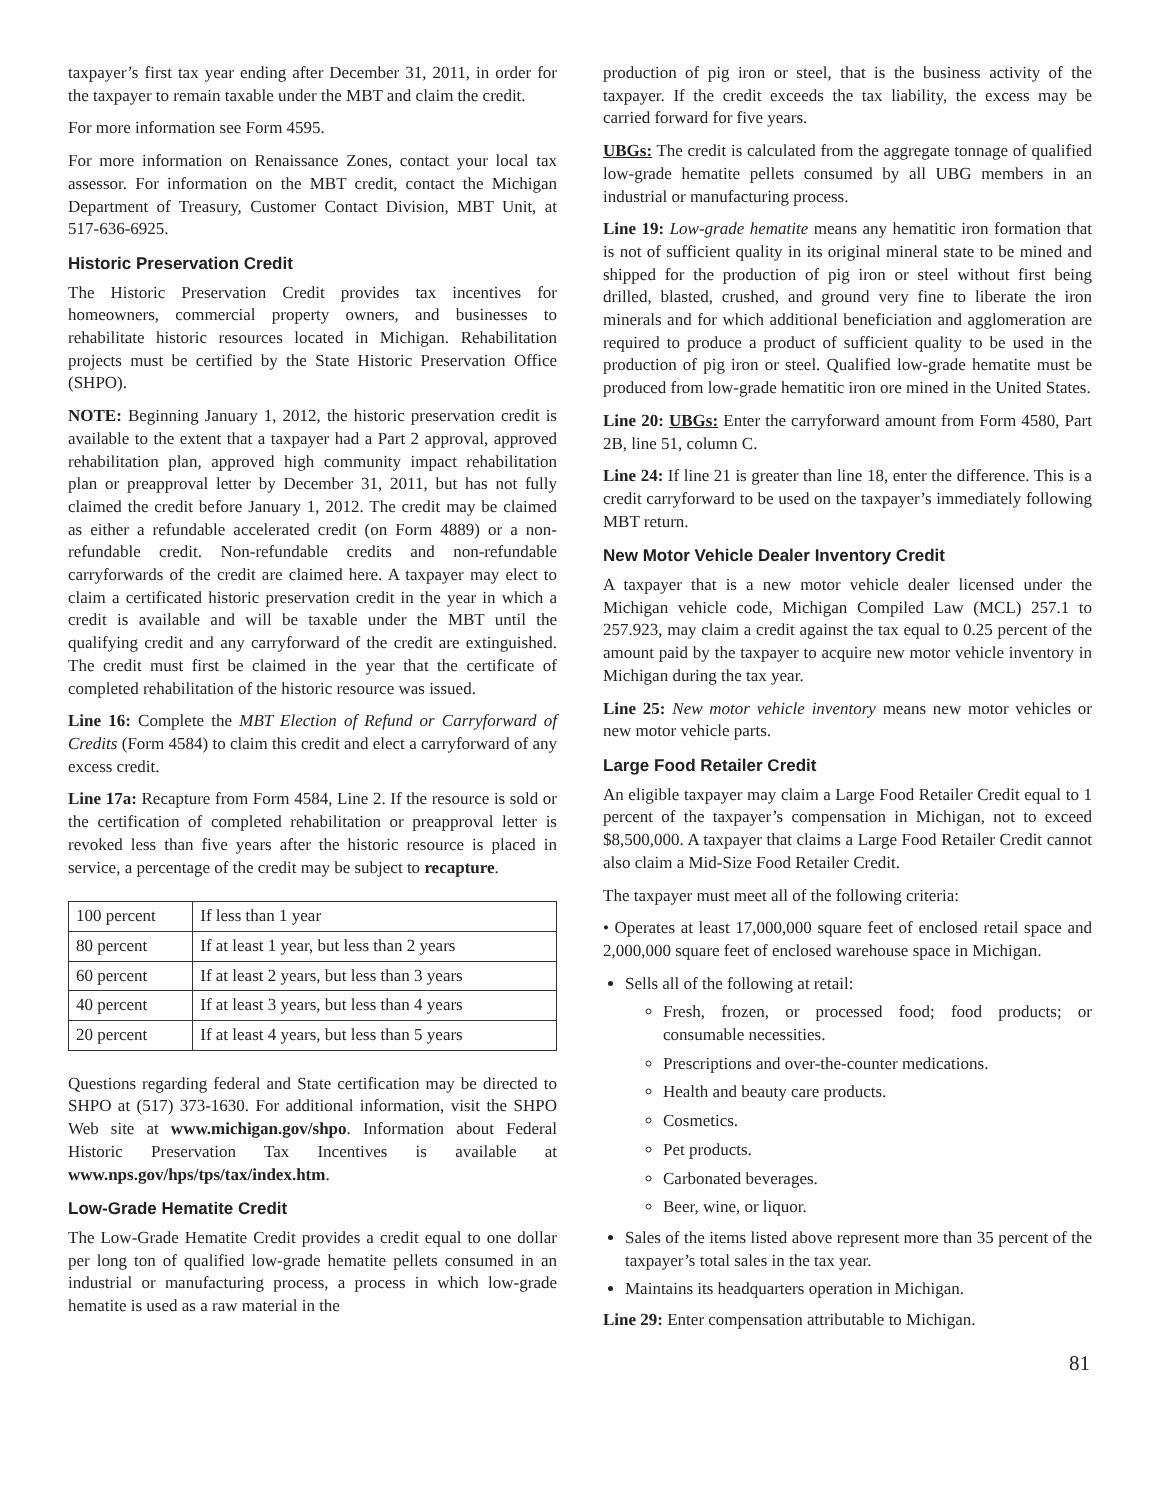taxpayer’s first tax year ending after December 31, 2011, in order for the taxpayer to remain taxable under the MBT and claim the credit.
For more information see Form 4595.
For more information on Renaissance Zones, contact your local tax assessor. For information on the MBT credit, contact the Michigan Department of Treasury, Customer Contact Division, MBT Unit, at 517-636-6925.
Historic Preservation Credit
The Historic Preservation Credit provides tax incentives for homeowners, commercial property owners, and businesses to rehabilitate historic resources located in Michigan. Rehabilitation projects must be certified by the State Historic Preservation Office (SHPO).
NOTE: Beginning January 1, 2012, the historic preservation credit is available to the extent that a taxpayer had a Part 2 approval, approved rehabilitation plan, approved high community impact rehabilitation plan or preapproval letter by December 31, 2011, but has not fully claimed the credit before January 1, 2012. The credit may be claimed as either a refundable accelerated credit (on Form 4889) or a non-refundable credit. Non-refundable credits and non-refundable carryforwards of the credit are claimed here. A taxpayer may elect to claim a certificated historic preservation credit in the year in which a credit is available and will be taxable under the MBT until the qualifying credit and any carryforward of the credit are extinguished. The credit must first be claimed in the year that the certificate of completed rehabilitation of the historic resource was issued.
Line 16: Complete the MBT Election of Refund or Carryforward of Credits (Form 4584) to claim this credit and elect a carryforward of any excess credit.
Line 17a: Recapture from Form 4584, Line 2. If the resource is sold or the certification of completed rehabilitation or preapproval letter is revoked less than five years after the historic resource is placed in service, a percentage of the credit may be subject to recapture.
| 100 percent | If less than 1 year |
| 80 percent | If at least 1 year, but less than 2 years |
| 60 percent | If at least 2 years, but less than 3 years |
| 40 percent | If at least 3 years, but less than 4 years |
| 20 percent | If at least 4 years, but less than 5 years |
Questions regarding federal and State certification may be directed to SHPO at (517) 373-1630. For additional information, visit the SHPO Web site at www.michigan.gov/shpo. Information about Federal Historic Preservation Tax Incentives is available at www.nps.gov/hps/tps/tax/index.htm.
Low-Grade Hematite Credit
The Low-Grade Hematite Credit provides a credit equal to one dollar per long ton of qualified low-grade hematite pellets consumed in an industrial or manufacturing process, a process in which low-grade hematite is used as a raw material in the
production of pig iron or steel, that is the business activity of the taxpayer. If the credit exceeds the tax liability, the excess may be carried forward for five years.
UBGs: The credit is calculated from the aggregate tonnage of qualified low-grade hematite pellets consumed by all UBG members in an industrial or manufacturing process.
Line 19: Low-grade hematite means any hematitic iron formation that is not of sufficient quality in its original mineral state to be mined and shipped for the production of pig iron or steel without first being drilled, blasted, crushed, and ground very fine to liberate the iron minerals and for which additional beneficiation and agglomeration are required to produce a product of sufficient quality to be used in the production of pig iron or steel. Qualified low-grade hematite must be produced from low-grade hematitic iron ore mined in the United States.
Line 20: UBGs: Enter the carryforward amount from Form 4580, Part 2B, line 51, column C.
Line 24: If line 21 is greater than line 18, enter the difference. This is a credit carryforward to be used on the taxpayer’s immediately following MBT return.
New Motor Vehicle Dealer Inventory Credit
A taxpayer that is a new motor vehicle dealer licensed under the Michigan vehicle code, Michigan Compiled Law (MCL) 257.1 to 257.923, may claim a credit against the tax equal to 0.25 percent of the amount paid by the taxpayer to acquire new motor vehicle inventory in Michigan during the tax year.
Line 25: New motor vehicle inventory means new motor vehicles or new motor vehicle parts.
Large Food Retailer Credit
An eligible taxpayer may claim a Large Food Retailer Credit equal to 1 percent of the taxpayer’s compensation in Michigan, not to exceed $8,500,000. A taxpayer that claims a Large Food Retailer Credit cannot also claim a Mid-Size Food Retailer Credit.
The taxpayer must meet all of the following criteria:
• Operates at least 17,000,000 square feet of enclosed retail space and 2,000,000 square feet of enclosed warehouse space in Michigan.
Sells all of the following at retail:
Fresh, frozen, or processed food; food products; or consumable necessities.
Prescriptions and over-the-counter medications.
Health and beauty care products.
Cosmetics.
Pet products.
Carbonated beverages.
Beer, wine, or liquor.
Sales of the items listed above represent more than 35 percent of the taxpayer’s total sales in the tax year.
Maintains its headquarters operation in Michigan.
Line 29: Enter compensation attributable to Michigan.
81